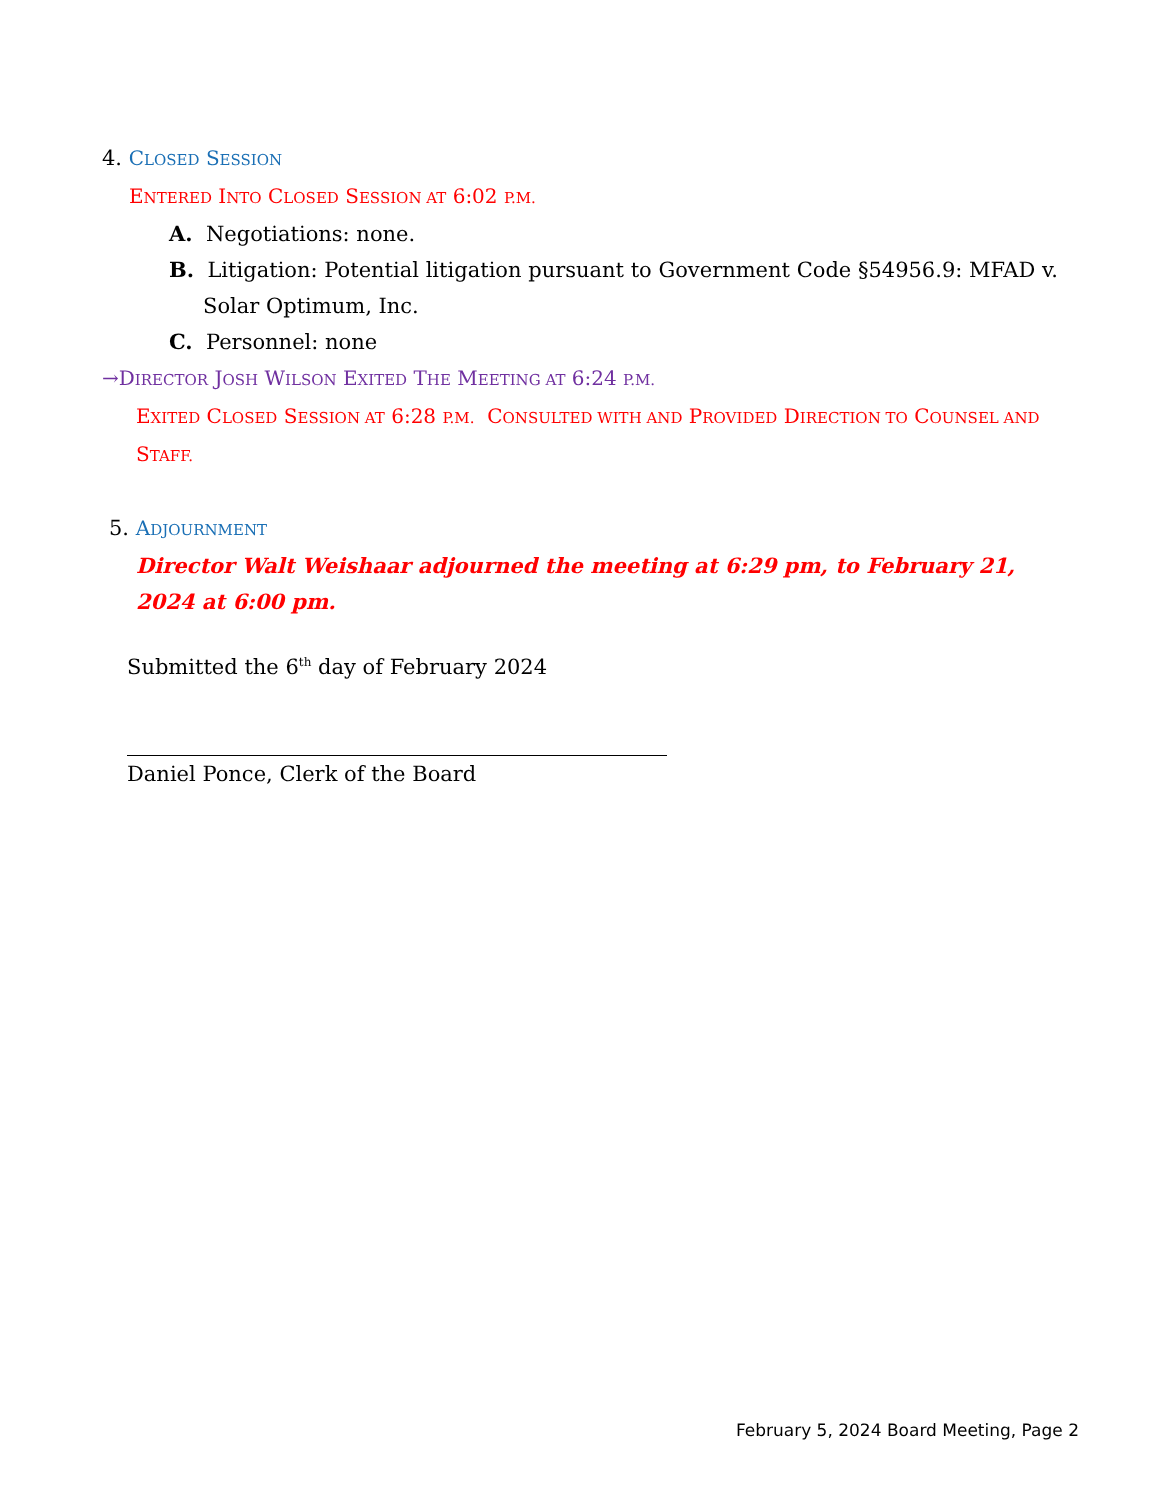4. CLOSED SESSION
ENTERED INTO CLOSED SESSION AT 6:02 P.M.
A. Negotiations: none.
B. Litigation: Potential litigation pursuant to Government Code §54956.9: MFAD v. Solar Optimum, Inc.
C. Personnel: none
→DIRECTOR JOSH WILSON EXITED THE MEETING AT 6:24 P.M.
EXITED CLOSED SESSION AT 6:28 P.M. CONSULTED WITH AND PROVIDED DIRECTION TO COUNSEL AND STAFF.
5. ADJOURNMENT
Director Walt Weishaar adjourned the meeting at 6:29 pm, to February 21, 2024 at 6:00 pm.
Submitted the 6<sup>th</sup> day of February 2024
Daniel Ponce, Clerk of the Board
February 5, 2024 Board Meeting, Page 2